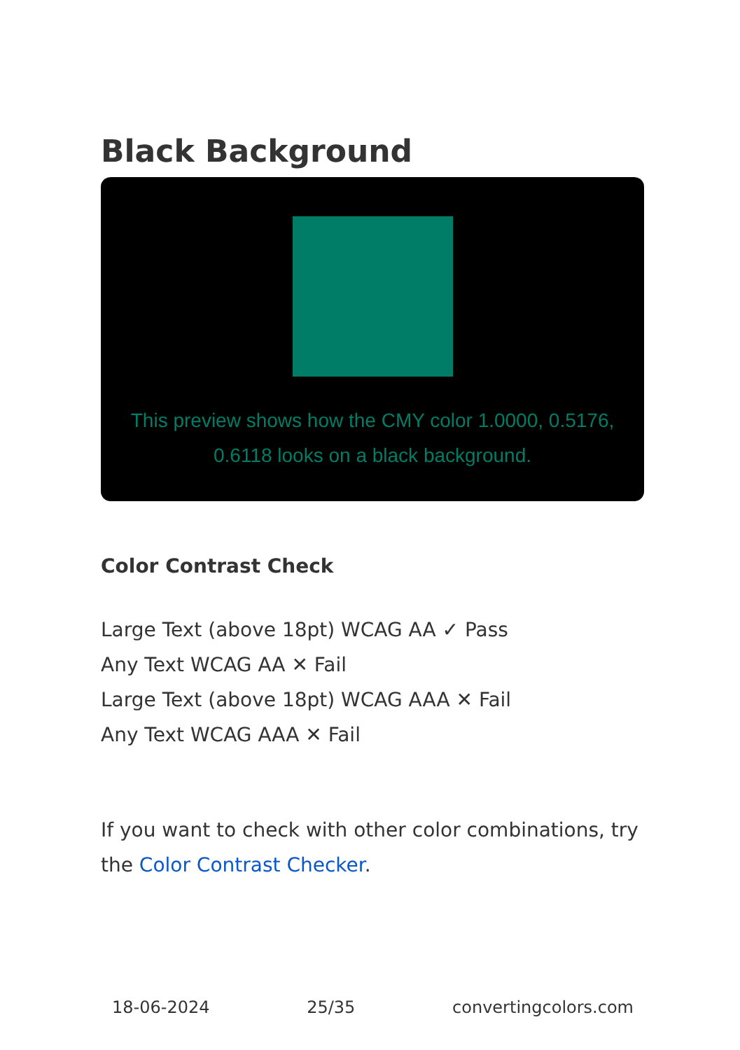Black Background
This preview shows how the CMY color 1.0000, 0.5176, 0.6118 looks on a black background.
Color Contrast Check
Large Text (above 18pt) WCAG AA ✓ Pass
Any Text WCAG AA ✕ Fail
Large Text (above 18pt) WCAG AAA ✕ Fail
Any Text WCAG AAA ✕ Fail
If you want to check with other color combinations, try the Color Contrast Checker.
18-06-2024 25/35 convertingcolors.com